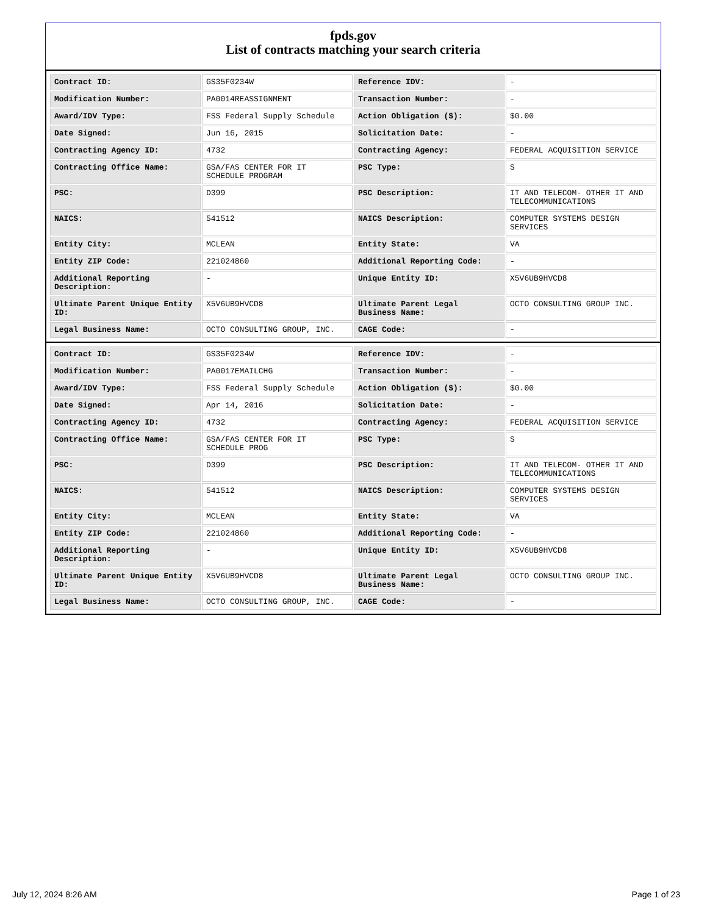fpds.gov
List of contracts matching your search criteria
| Contract ID: | GS35F0234W | Reference IDV: | - |
| Modification Number: | PA0014REASSIGNMENT | Transaction Number: | - |
| Award/IDV Type: | FSS Federal Supply Schedule | Action Obligation ($): | $0.00 |
| Date Signed: | Jun 16, 2015 | Solicitation Date: | - |
| Contracting Agency ID: | 4732 | Contracting Agency: | FEDERAL ACQUISITION SERVICE |
| Contracting Office Name: | GSA/FAS CENTER FOR IT SCHEDULE PROGRAM | PSC Type: | S |
| PSC: | D399 | PSC Description: | IT AND TELECOM- OTHER IT AND TELECOMMUNICATIONS |
| NAICS: | 541512 | NAICS Description: | COMPUTER SYSTEMS DESIGN SERVICES |
| Entity City: | MCLEAN | Entity State: | VA |
| Entity ZIP Code: | 221024860 | Additional Reporting Code: | - |
| Additional Reporting Description: | - | Unique Entity ID: | X5V6UB9HVCD8 |
| Ultimate Parent Unique Entity ID: | X5V6UB9HVCD8 | Ultimate Parent Legal Business Name: | OCTO CONSULTING GROUP INC. |
| Legal Business Name: | OCTO CONSULTING GROUP, INC. | CAGE Code: | - |
| Contract ID: | GS35F0234W | Reference IDV: | - |
| Modification Number: | PA0017EMAILCHG | Transaction Number: | - |
| Award/IDV Type: | FSS Federal Supply Schedule | Action Obligation ($): | $0.00 |
| Date Signed: | Apr 14, 2016 | Solicitation Date: | - |
| Contracting Agency ID: | 4732 | Contracting Agency: | FEDERAL ACQUISITION SERVICE |
| Contracting Office Name: | GSA/FAS CENTER FOR IT SCHEDULE PROG | PSC Type: | S |
| PSC: | D399 | PSC Description: | IT AND TELECOM- OTHER IT AND TELECOMMUNICATIONS |
| NAICS: | 541512 | NAICS Description: | COMPUTER SYSTEMS DESIGN SERVICES |
| Entity City: | MCLEAN | Entity State: | VA |
| Entity ZIP Code: | 221024860 | Additional Reporting Code: | - |
| Additional Reporting Description: | - | Unique Entity ID: | X5V6UB9HVCD8 |
| Ultimate Parent Unique Entity ID: | X5V6UB9HVCD8 | Ultimate Parent Legal Business Name: | OCTO CONSULTING GROUP INC. |
| Legal Business Name: | OCTO CONSULTING GROUP, INC. | CAGE Code: | - |
July 12, 2024 8:26 AM Page 1 of 23